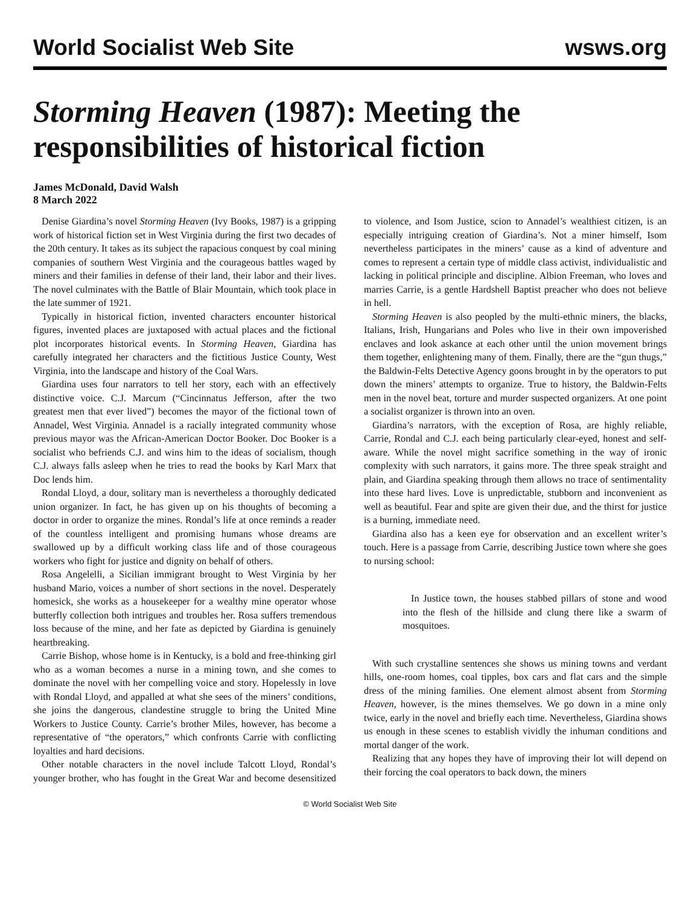World Socialist Web Site
wsws.org
Storming Heaven (1987): Meeting the responsibilities of historical fiction
James McDonald, David Walsh
8 March 2022
Denise Giardina’s novel Storming Heaven (Ivy Books, 1987) is a gripping work of historical fiction set in West Virginia during the first two decades of the 20th century. It takes as its subject the rapacious conquest by coal mining companies of southern West Virginia and the courageous battles waged by miners and their families in defense of their land, their labor and their lives. The novel culminates with the Battle of Blair Mountain, which took place in the late summer of 1921.
Typically in historical fiction, invented characters encounter historical figures, invented places are juxtaposed with actual places and the fictional plot incorporates historical events. In Storming Heaven, Giardina has carefully integrated her characters and the fictitious Justice County, West Virginia, into the landscape and history of the Coal Wars.
Giardina uses four narrators to tell her story, each with an effectively distinctive voice. C.J. Marcum (“Cincinnatus Jefferson, after the two greatest men that ever lived”) becomes the mayor of the fictional town of Annadel, West Virginia. Annadel is a racially integrated community whose previous mayor was the African-American Doctor Booker. Doc Booker is a socialist who befriends C.J. and wins him to the ideas of socialism, though C.J. always falls asleep when he tries to read the books by Karl Marx that Doc lends him.
Rondal Lloyd, a dour, solitary man is nevertheless a thoroughly dedicated union organizer. In fact, he has given up on his thoughts of becoming a doctor in order to organize the mines. Rondal’s life at once reminds a reader of the countless intelligent and promising humans whose dreams are swallowed up by a difficult working class life and of those courageous workers who fight for justice and dignity on behalf of others.
Rosa Angelelli, a Sicilian immigrant brought to West Virginia by her husband Mario, voices a number of short sections in the novel. Desperately homesick, she works as a housekeeper for a wealthy mine operator whose butterfly collection both intrigues and troubles her. Rosa suffers tremendous loss because of the mine, and her fate as depicted by Giardina is genuinely heartbreaking.
Carrie Bishop, whose home is in Kentucky, is a bold and free-thinking girl who as a woman becomes a nurse in a mining town, and she comes to dominate the novel with her compelling voice and story. Hopelessly in love with Rondal Lloyd, and appalled at what she sees of the miners’ conditions, she joins the dangerous, clandestine struggle to bring the United Mine Workers to Justice County. Carrie’s brother Miles, however, has become a representative of “the operators,” which confronts Carrie with conflicting loyalties and hard decisions.
Other notable characters in the novel include Talcott Lloyd, Rondal’s younger brother, who has fought in the Great War and become desensitized to violence, and Isom Justice, scion to Annadel’s wealthiest citizen, is an especially intriguing creation of Giardina’s. Not a miner himself, Isom nevertheless participates in the miners’ cause as a kind of adventure and comes to represent a certain type of middle class activist, individualistic and lacking in political principle and discipline. Albion Freeman, who loves and marries Carrie, is a gentle Hardshell Baptist preacher who does not believe in hell.
Storming Heaven is also peopled by the multi-ethnic miners, the blacks, Italians, Irish, Hungarians and Poles who live in their own impoverished enclaves and look askance at each other until the union movement brings them together, enlightening many of them. Finally, there are the “gun thugs,” the Baldwin-Felts Detective Agency goons brought in by the operators to put down the miners’ attempts to organize. True to history, the Baldwin-Felts men in the novel beat, torture and murder suspected organizers. At one point a socialist organizer is thrown into an oven.
Giardina’s narrators, with the exception of Rosa, are highly reliable, Carrie, Rondal and C.J. each being particularly clear-eyed, honest and self-aware. While the novel might sacrifice something in the way of ironic complexity with such narrators, it gains more. The three speak straight and plain, and Giardina speaking through them allows no trace of sentimentality into these hard lives. Love is unpredictable, stubborn and inconvenient as well as beautiful. Fear and spite are given their due, and the thirst for justice is a burning, immediate need.
Giardina also has a keen eye for observation and an excellent writer’s touch. Here is a passage from Carrie, describing Justice town where she goes to nursing school:
In Justice town, the houses stabbed pillars of stone and wood into the flesh of the hillside and clung there like a swarm of mosquitoes.
With such crystalline sentences she shows us mining towns and verdant hills, one-room homes, coal tipples, box cars and flat cars and the simple dress of the mining families. One element almost absent from Storming Heaven, however, is the mines themselves. We go down in a mine only twice, early in the novel and briefly each time. Nevertheless, Giardina shows us enough in these scenes to establish vividly the inhuman conditions and mortal danger of the work.
Realizing that any hopes they have of improving their lot will depend on their forcing the coal operators to back down, the miners
© World Socialist Web Site